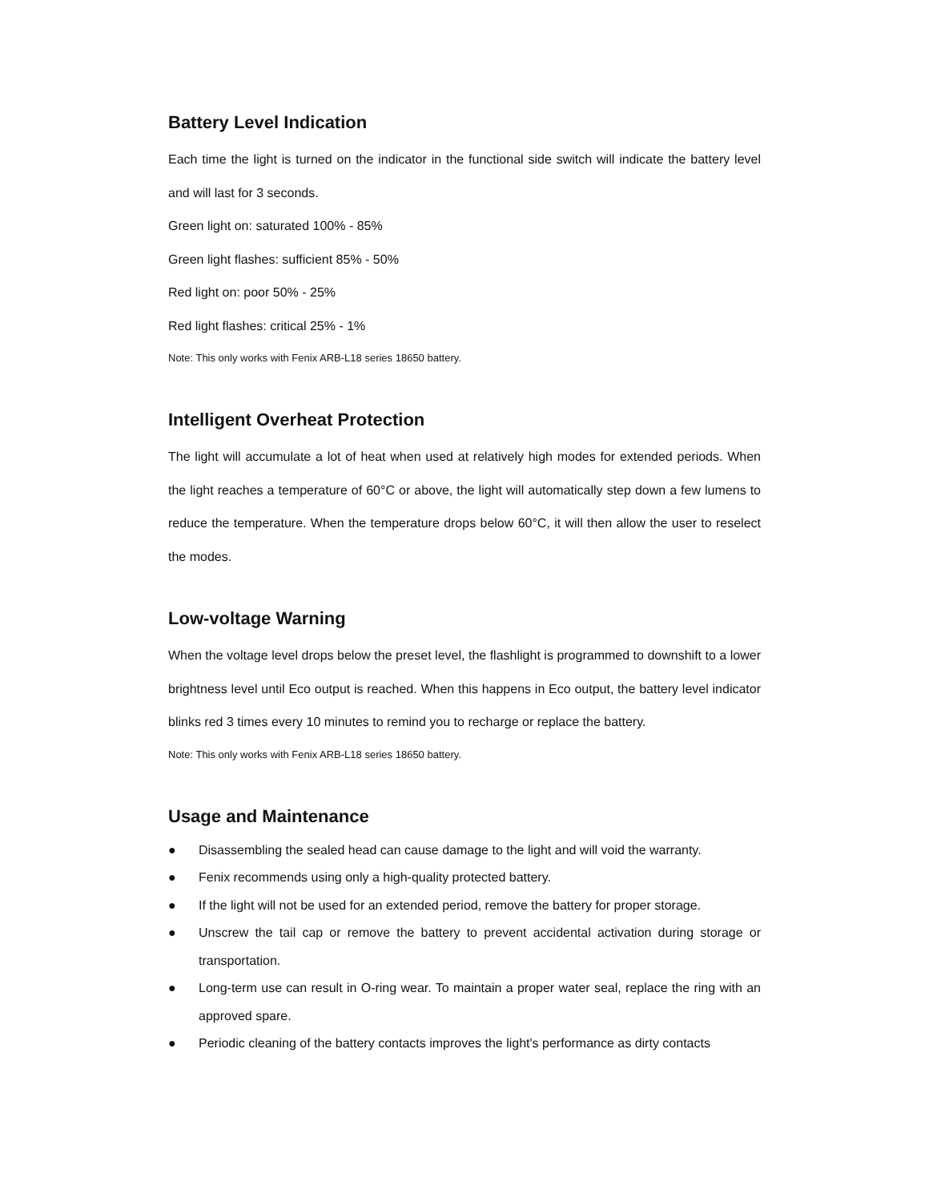Battery Level Indication
Each time the light is turned on the indicator in the functional side switch will indicate the battery level and will last for 3 seconds.
Green light on: saturated 100% - 85%
Green light flashes: sufficient 85% - 50%
Red light on: poor 50% - 25%
Red light flashes: critical 25% - 1%
Note: This only works with Fenix ARB-L18 series 18650 battery.
Intelligent Overheat Protection
The light will accumulate a lot of heat when used at relatively high modes for extended periods. When the light reaches a temperature of 60°C or above, the light will automatically step down a few lumens to reduce the temperature. When the temperature drops below 60°C, it will then allow the user to reselect the modes.
Low-voltage Warning
When the voltage level drops below the preset level, the flashlight is programmed to downshift to a lower brightness level until Eco output is reached. When this happens in Eco output, the battery level indicator blinks red 3 times every 10 minutes to remind you to recharge or replace the battery.
Note: This only works with Fenix ARB-L18 series 18650 battery.
Usage and Maintenance
● Disassembling the sealed head can cause damage to the light and will void the warranty.
● Fenix recommends using only a high-quality protected battery.
● If the light will not be used for an extended period, remove the battery for proper storage.
● Unscrew the tail cap or remove the battery to prevent accidental activation during storage or transportation.
● Long-term use can result in O-ring wear. To maintain a proper water seal, replace the ring with an approved spare.
● Periodic cleaning of the battery contacts improves the light's performance as dirty contacts